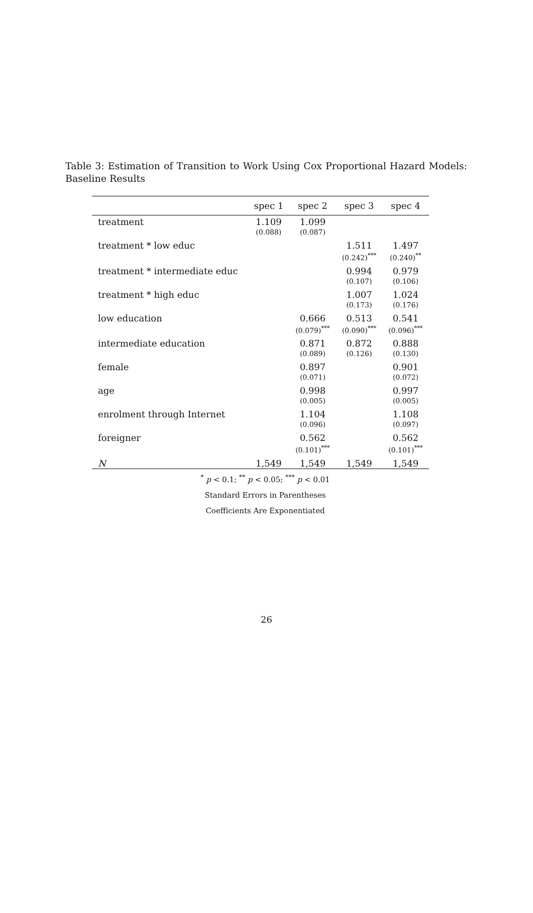Table 3: Estimation of Transition to Work Using Cox Proportional Hazard Models: Baseline Results
| | spec 1 | spec 2 | spec 3 | spec 4 |
| --- | --- | --- | --- | --- |
| treatment | 1.109 | 1.099 | | |
| | (0.088) | (0.087) | | |
| treatment * low educ | | | 1.511 | 1.497 |
| | | | (0.242)<sup>***</sup> | (0.240)<sup>**</sup> |
| treatment * intermediate educ | | | 0.994 | 0.979 |
| | | | (0.107) | (0.106) |
| treatment * high educ | | | 1.007 | 1.024 |
| | | | (0.173) | (0.176) |
| low education | | 0.666 | 0.513 | 0.541 |
| | | (0.079)<sup>***</sup> | (0.090)<sup>***</sup> | (0.096)<sup>***</sup> |
| intermediate education | | 0.871 | 0.872 | 0.888 |
| | | (0.089) | (0.126) | (0.130) |
| female | | 0.897 | | 0.901 |
| | | (0.071) | | (0.072) |
| age | | 0.998 | | 0.997 |
| | | (0.005) | | (0.005) |
| enrolment through Internet | | 1.104 | | 1.108 |
| | | (0.096) | | (0.097) |
| foreigner | | 0.562 | | 0.562 |
| | | (0.101)<sup>***</sup> | | (0.101)<sup>***</sup> |
| N | 1,549 | 1,549 | 1,549 | 1,549 |
<sup>*</sup> p < 0.1; <sup>**</sup> p < 0.05; <sup>***</sup> p < 0.01
Standard Errors in Parentheses
Coefficients Are Exponentiated
26